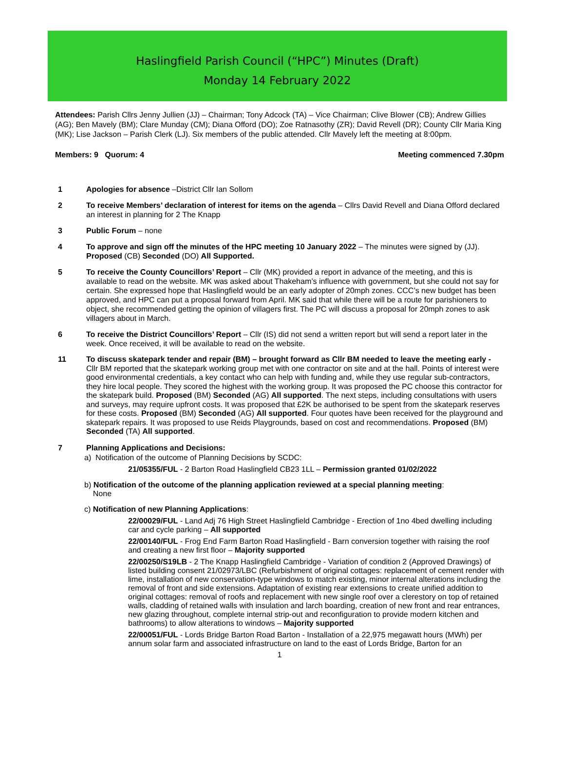Haslingfield Parish Council (“HPC”) Minutes (Draft)
Monday 14 February 2022
Attendees: Parish Cllrs Jenny Jullien (JJ) – Chairman; Tony Adcock (TA) – Vice Chairman; Clive Blower (CB); Andrew Gillies (AG); Ben Mavely (BM); Clare Munday (CM); Diana Offord (DO); Zoe Ratnasothy (ZR); David Revell (DR); County Cllr Maria King (MK); Lise Jackson – Parish Clerk (LJ). Six members of the public attended. Cllr Mavely left the meeting at 8:00pm.
Members: 9 Quorum: 4 Meeting commenced 7.30pm
1 Apologies for absence –District Cllr Ian Sollom
2 To receive Members’ declaration of interest for items on the agenda – Cllrs David Revell and Diana Offord declared an interest in planning for 2 The Knapp
3 Public Forum – none
4 To approve and sign off the minutes of the HPC meeting 10 January 2022 – The minutes were signed by (JJ). Proposed (CB) Seconded (DO) All Supported.
5 To receive the County Councillors’ Report – Cllr (MK) provided a report in advance of the meeting, and this is available to read on the website. MK was asked about Thakeham’s influence with government, but she could not say for certain. She expressed hope that Haslingfield would be an early adopter of 20mph zones. CCC’s new budget has been approved, and HPC can put a proposal forward from April. MK said that while there will be a route for parishioners to object, she recommended getting the opinion of villagers first. The PC will discuss a proposal for 20mph zones to ask villagers about in March.
6 To receive the District Councillors’ Report – Cllr (IS) did not send a written report but will send a report later in the week. Once received, it will be available to read on the website.
11 To discuss skatepark tender and repair (BM) – brought forward as Cllr BM needed to leave the meeting early - Cllr BM reported that the skatepark working group met with one contractor on site and at the hall. Points of interest were good environmental credentials, a key contact who can help with funding and, while they use regular sub-contractors, they hire local people. They scored the highest with the working group. It was proposed the PC choose this contractor for the skatepark build. Proposed (BM) Seconded (AG) All supported. The next steps, including consultations with users and surveys, may require upfront costs. It was proposed that £2K be authorised to be spent from the skatepark reserves for these costs. Proposed (BM) Seconded (AG) All supported. Four quotes have been received for the playground and skatepark repairs. It was proposed to use Reids Playgrounds, based on cost and recommendations. Proposed (BM) Seconded (TA) All supported.
7 Planning Applications and Decisions:
a) Notification of the outcome of Planning Decisions by SCDC:
21/05355/FUL - 2 Barton Road Haslingfield CB23 1LL – Permission granted 01/02/2022
b) Notification of the outcome of the planning application reviewed at a special planning meeting:
None
c) Notification of new Planning Applications:
22/00029/FUL - Land Adj 76 High Street Haslingfield Cambridge - Erection of 1no 4bed dwelling including car and cycle parking – All supported
22/00140/FUL - Frog End Farm Barton Road Haslingfield - Barn conversion together with raising the roof and creating a new first floor – Majority supported
22/00250/S19LB - 2 The Knapp Haslingfield Cambridge - Variation of condition 2 (Approved Drawings) of listed building consent 21/02973/LBC (Refurbishment of original cottages: replacement of cement render with lime, installation of new conservation-type windows to match existing, minor internal alterations including the removal of front and side extensions. Adaptation of existing rear extensions to create unified addition to original cottages: removal of roofs and replacement with new single roof over a clerestory on top of retained walls, cladding of retained walls with insulation and larch boarding, creation of new front and rear entrances, new glazing throughout, complete internal strip-out and reconfiguration to provide modern kitchen and bathrooms) to allow alterations to windows – Majority supported
22/00051/FUL - Lords Bridge Barton Road Barton - Installation of a 22,975 megawatt hours (MWh) per annum solar farm and associated infrastructure on land to the east of Lords Bridge, Barton for an
1